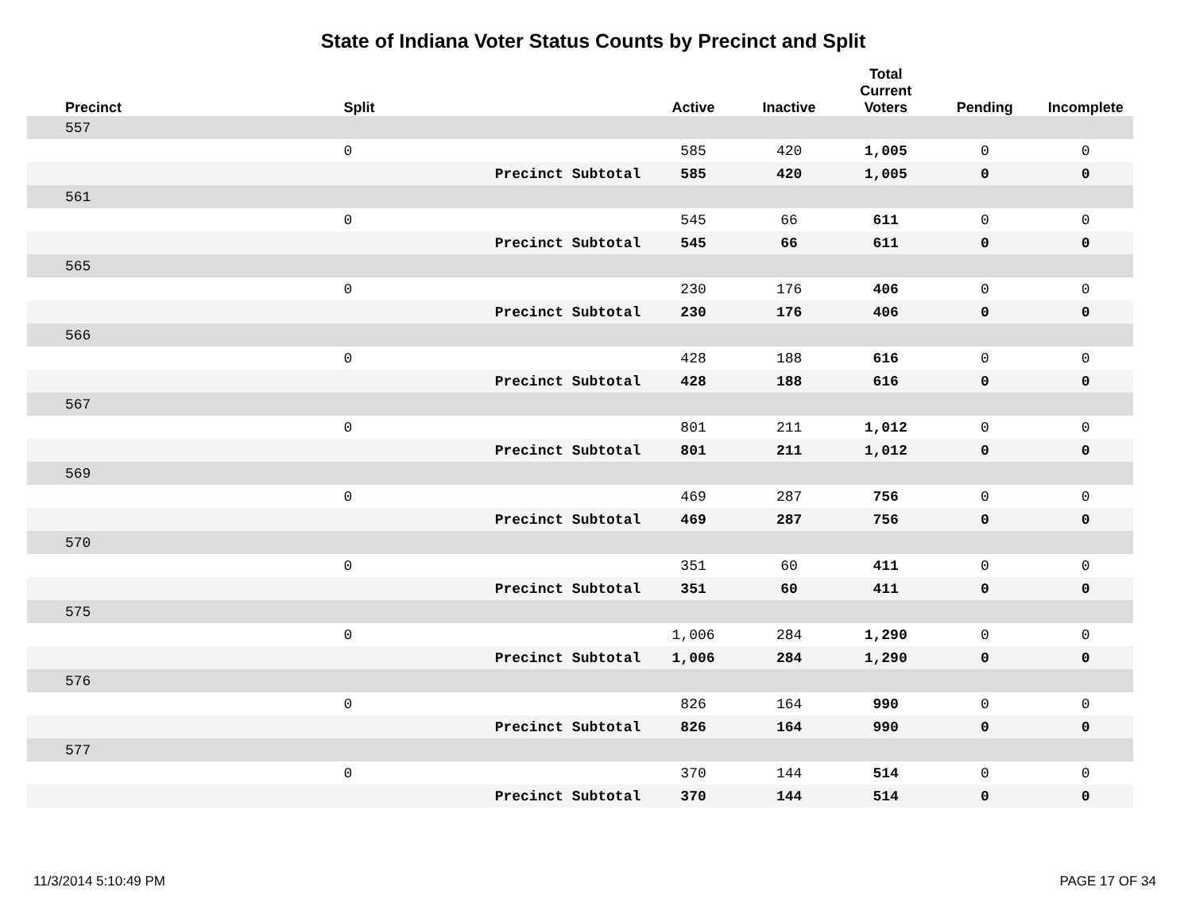State of Indiana Voter Status Counts by Precinct and Split
| Precinct | Split | | Active | Inactive | Total Current Voters | Pending | Incomplete |
| --- | --- | --- | --- | --- | --- | --- | --- |
| 557 | | | | | | | |
| | 0 | | 585 | 420 | 1,005 | 0 | 0 |
| | | Precinct Subtotal | 585 | 420 | 1,005 | 0 | 0 |
| 561 | | | | | | | |
| | 0 | | 545 | 66 | 611 | 0 | 0 |
| | | Precinct Subtotal | 545 | 66 | 611 | 0 | 0 |
| 565 | | | | | | | |
| | 0 | | 230 | 176 | 406 | 0 | 0 |
| | | Precinct Subtotal | 230 | 176 | 406 | 0 | 0 |
| 566 | | | | | | | |
| | 0 | | 428 | 188 | 616 | 0 | 0 |
| | | Precinct Subtotal | 428 | 188 | 616 | 0 | 0 |
| 567 | | | | | | | |
| | 0 | | 801 | 211 | 1,012 | 0 | 0 |
| | | Precinct Subtotal | 801 | 211 | 1,012 | 0 | 0 |
| 569 | | | | | | | |
| | 0 | | 469 | 287 | 756 | 0 | 0 |
| | | Precinct Subtotal | 469 | 287 | 756 | 0 | 0 |
| 570 | | | | | | | |
| | 0 | | 351 | 60 | 411 | 0 | 0 |
| | | Precinct Subtotal | 351 | 60 | 411 | 0 | 0 |
| 575 | | | | | | | |
| | 0 | | 1,006 | 284 | 1,290 | 0 | 0 |
| | | Precinct Subtotal | 1,006 | 284 | 1,290 | 0 | 0 |
| 576 | | | | | | | |
| | 0 | | 826 | 164 | 990 | 0 | 0 |
| | | Precinct Subtotal | 826 | 164 | 990 | 0 | 0 |
| 577 | | | | | | | |
| | 0 | | 370 | 144 | 514 | 0 | 0 |
| | | Precinct Subtotal | 370 | 144 | 514 | 0 | 0 |
11/3/2014 5:10:49 PM PAGE 17 OF 34